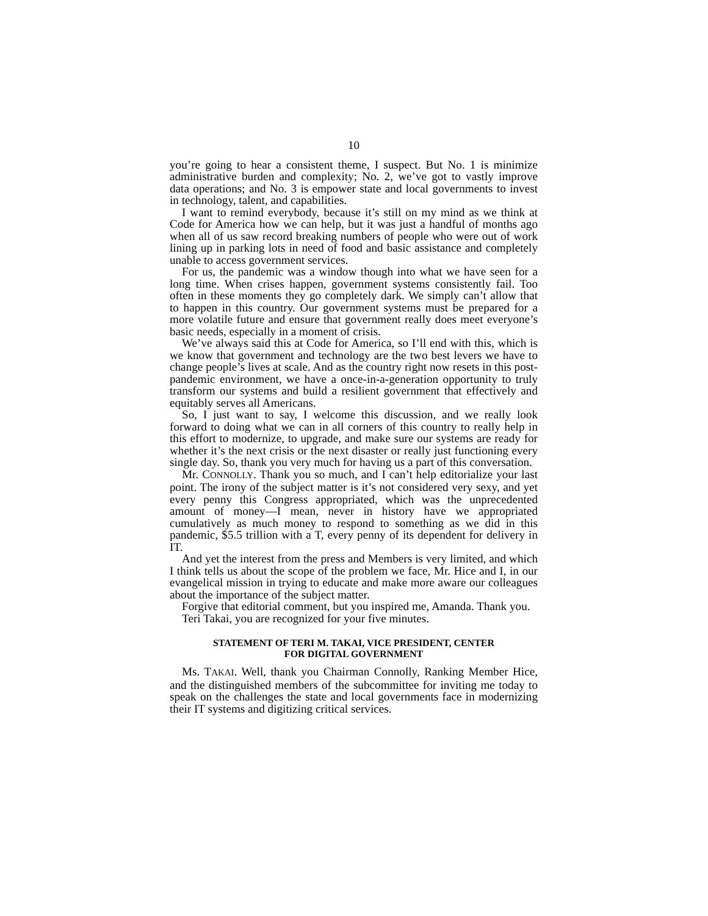10
you’re going to hear a consistent theme, I suspect. But No. 1 is minimize administrative burden and complexity; No. 2, we’ve got to vastly improve data operations; and No. 3 is empower state and local governments to invest in technology, talent, and capabilities.
I want to remind everybody, because it’s still on my mind as we think at Code for America how we can help, but it was just a handful of months ago when all of us saw record breaking numbers of people who were out of work lining up in parking lots in need of food and basic assistance and completely unable to access government services.
For us, the pandemic was a window though into what we have seen for a long time. When crises happen, government systems consistently fail. Too often in these moments they go completely dark. We simply can’t allow that to happen in this country. Our government systems must be prepared for a more volatile future and ensure that government really does meet everyone’s basic needs, especially in a moment of crisis.
We’ve always said this at Code for America, so I’ll end with this, which is we know that government and technology are the two best levers we have to change people’s lives at scale. And as the country right now resets in this post-pandemic environment, we have a once-in-a-generation opportunity to truly transform our systems and build a resilient government that effectively and equitably serves all Americans.
So, I just want to say, I welcome this discussion, and we really look forward to doing what we can in all corners of this country to really help in this effort to modernize, to upgrade, and make sure our systems are ready for whether it’s the next crisis or the next disaster or really just functioning every single day. So, thank you very much for having us a part of this conversation.
Mr. CONNOLLY. Thank you so much, and I can’t help editorialize your last point. The irony of the subject matter is it’s not considered very sexy, and yet every penny this Congress appropriated, which was the unprecedented amount of money—I mean, never in history have we appropriated cumulatively as much money to respond to something as we did in this pandemic, $5.5 trillion with a T, every penny of its dependent for delivery in IT.
And yet the interest from the press and Members is very limited, and which I think tells us about the scope of the problem we face, Mr. Hice and I, in our evangelical mission in trying to educate and make more aware our colleagues about the importance of the subject matter.
Forgive that editorial comment, but you inspired me, Amanda. Thank you.
Teri Takai, you are recognized for your five minutes.
STATEMENT OF TERI M. TAKAI, VICE PRESIDENT, CENTER
FOR DIGITAL GOVERNMENT
Ms. TAKAI. Well, thank you Chairman Connolly, Ranking Member Hice, and the distinguished members of the subcommittee for inviting me today to speak on the challenges the state and local governments face in modernizing their IT systems and digitizing critical services.